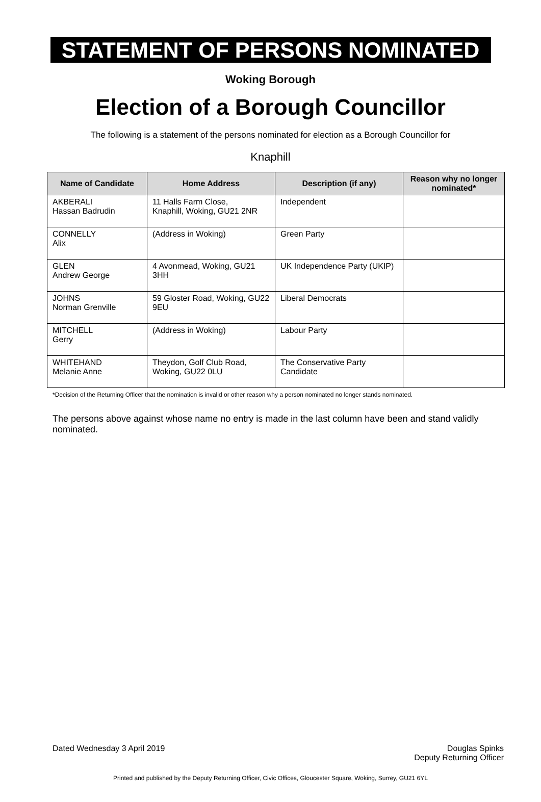STATEMENT OF PERSONS NOMINATED
Woking Borough
Election of a Borough Councillor
The following is a statement of the persons nominated for election as a Borough Councillor for
Knaphill
| Name of Candidate | Home Address | Description (if any) | Reason why no longer nominated* |
| --- | --- | --- | --- |
| AKBERALI Hassan Badrudin | 11 Halls Farm Close, Knaphill, Woking, GU21 2NR | Independent | |
| CONNELLY Alix | (Address in Woking) | Green Party | |
| GLEN Andrew George | 4 Avonmead, Woking, GU21 3HH | UK Independence Party (UKIP) | |
| JOHNS Norman Grenville | 59 Gloster Road, Woking, GU22 9EU | Liberal Democrats | |
| MITCHELL Gerry | (Address in Woking) | Labour Party | |
| WHITEHAND Melanie Anne | Theydon, Golf Club Road, Woking, GU22 0LU | The Conservative Party Candidate | |
*Decision of the Returning Officer that the nomination is invalid or other reason why a person nominated no longer stands nominated.
The persons above against whose name no entry is made in the last column have been and stand validly nominated.
Dated Wednesday 3 April 2019 Douglas Spinks
Deputy Returning Officer
Printed and published by the Deputy Returning Officer, Civic Offices, Gloucester Square, Woking, Surrey, GU21 6YL